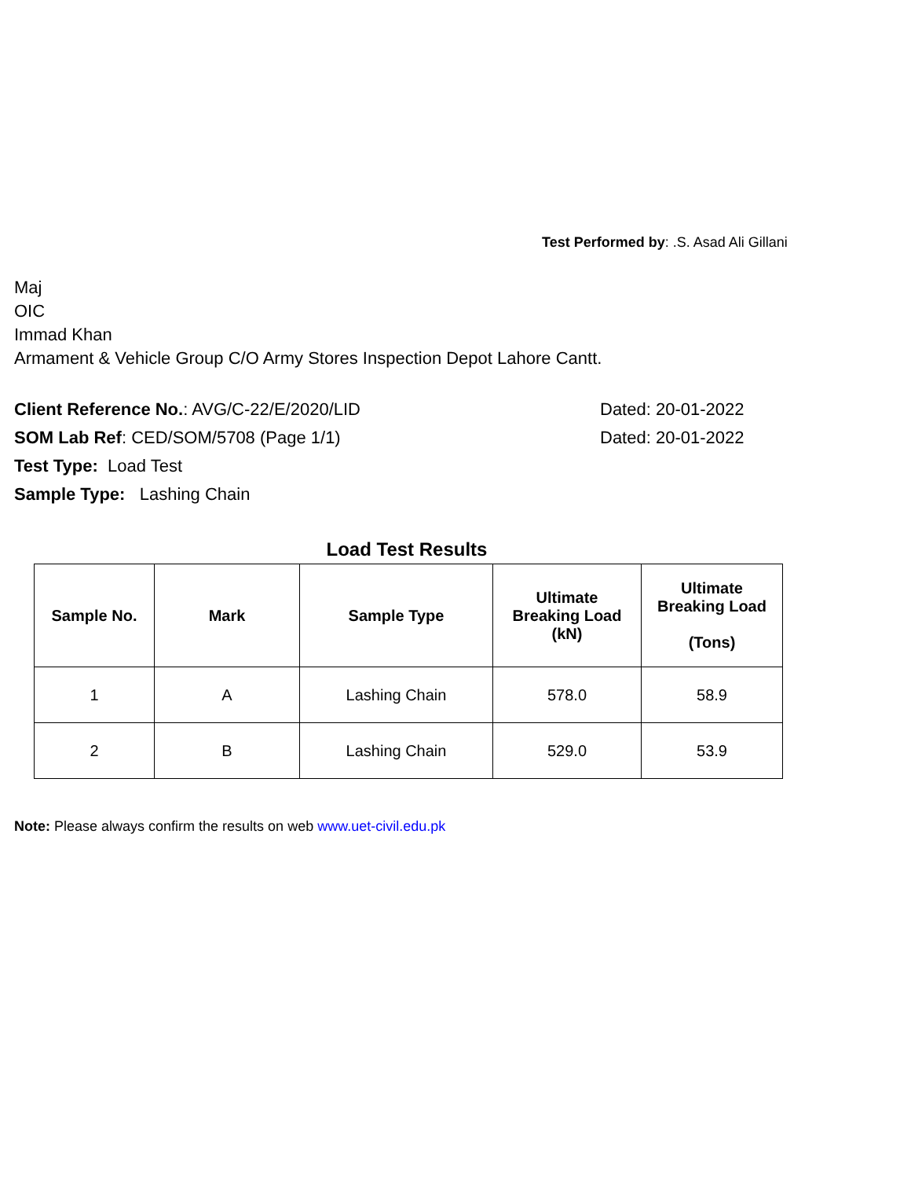Test Performed by: .S. Asad Ali Gillani
Maj
OIC
Immad Khan
Armament & Vehicle Group C/O Army Stores Inspection Depot Lahore Cantt.
Client Reference No.: AVG/C-22/E/2020/LID Dated: 20-01-2022
SOM Lab Ref: CED/SOM/5708 (Page 1/1) Dated: 20-01-2022
Test Type: Load Test
Sample Type: Lashing Chain
Load Test Results
| Sample No. | Mark | Sample Type | Ultimate Breaking Load (kN) | Ultimate Breaking Load (Tons) |
| --- | --- | --- | --- | --- |
| 1 | A | Lashing Chain | 578.0 | 58.9 |
| 2 | B | Lashing Chain | 529.0 | 53.9 |
Note: Please always confirm the results on web www.uet-civil.edu.pk